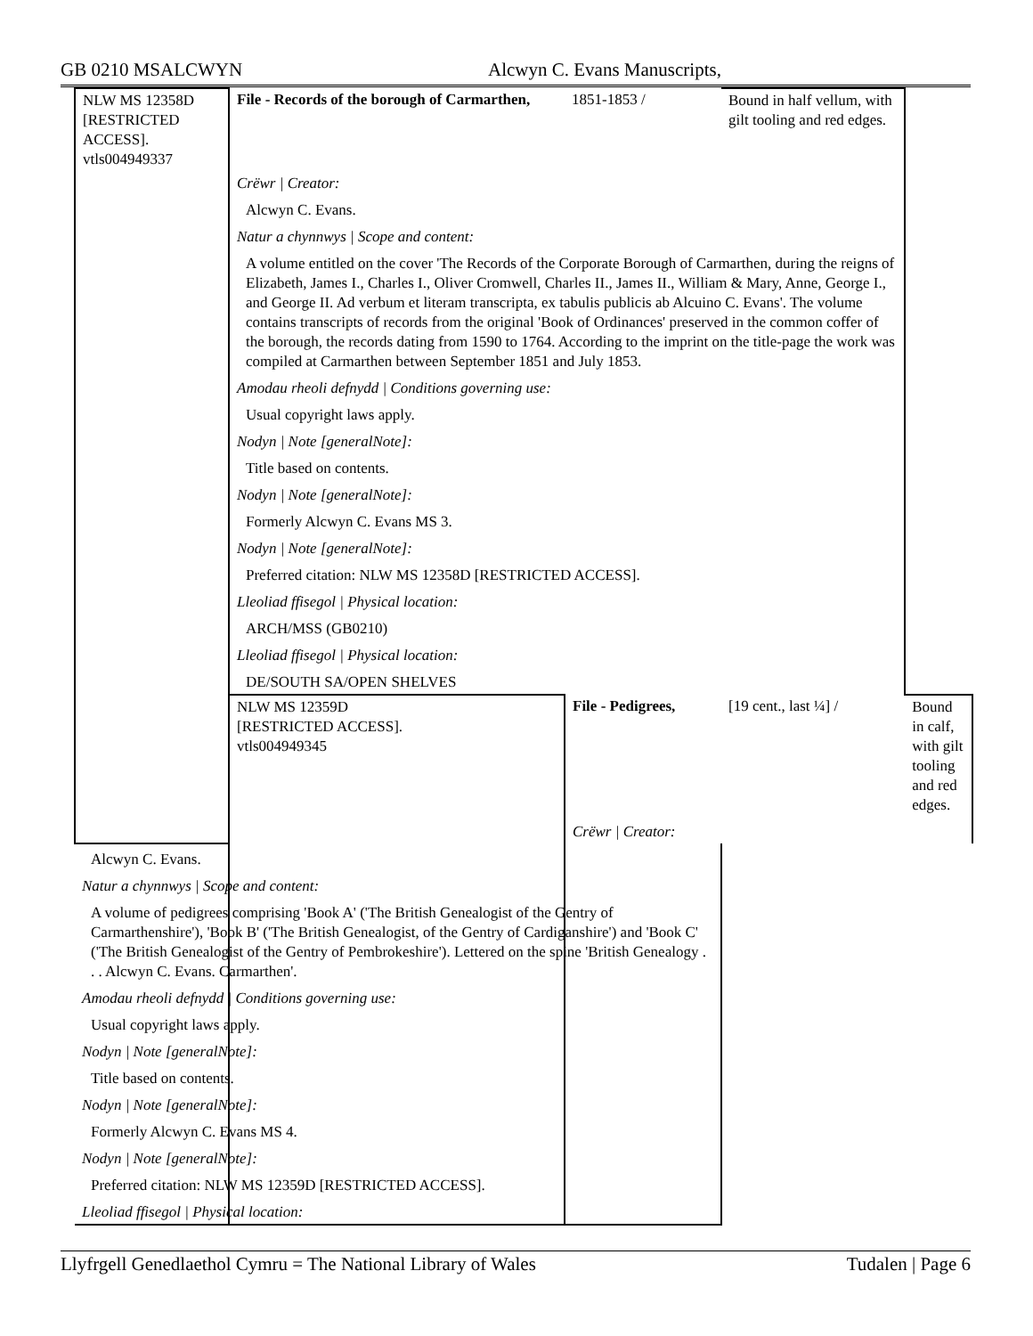GB 0210 MSALCWYN Alcwyn C. Evans Manuscripts,
| NLW MS 12358D [RESTRICTED ACCESS]. vtls004949337 | File - Records of the borough of Carmarthen, | 1851-1853 / | Bound in half vellum, with gilt tooling and red edges. | |
| | Crëwr / Creator: | | | |
| | Alcwyn C. Evans. | | | |
| | Natur a chynnwys / Scope and content: | | | |
| | A volume entitled on the cover 'The Records of the Corporate Borough of Carmarthen, during the reigns of Elizabeth, James I., Charles I., Oliver Cromwell, Charles II., James II., William & Mary, Anne, George I., and George II. Ad verbum et literam transcripta, ex tabulis publicis ab Alcuino C. Evans'. The volume contains transcripts of records from the original 'Book of Ordinances' preserved in the common coffer of the borough, the records dating from 1590 to 1764. According to the imprint on the title-page the work was compiled at Carmarthen between September 1851 and July 1853. | | | |
| | Amodau rheoli defnydd / Conditions governing use: | | | |
| | Usual copyright laws apply. | | | |
| | Nodyn / Note [generalNote]: | | | |
| | Title based on contents. | | | |
| | Nodyn / Note [generalNote]: | | | |
| | Formerly Alcwyn C. Evans MS 3. | | | |
| | Nodyn / Note [generalNote]: | | | |
| | Preferred citation: NLW MS 12358D [RESTRICTED ACCESS]. | | | |
| | Lleoliad ffisegol / Physical location: | | | |
| | ARCH/MSS (GB0210) | | | |
| | Lleoliad ffisegol / Physical location: | | | |
| | DE/SOUTH SA/OPEN SHELVES | | | |
| | NLW MS 12359D [RESTRICTED ACCESS]. vtls004949345 | File - Pedigrees, | [19 cent., last ¼] / | Bound in calf, with gilt tooling and red edges. |
| | | Crëwr / Creator: | | |
| Alcwyn C. Evans. | | | | |
| Natur a chynnwys / Scope and content: | | | | |
| A volume of pedigrees comprising 'Book A' ('The British Genealogist of the Gentry of Carmarthenshire'), 'Book B' ('The British Genealogist, of the Gentry of Cardiganshire') and 'Book C' ('The British Genealogist of the Gentry of Pembrokeshire'). Lettered on the spine 'British Genealogy . . . Alcwyn C. Evans. Carmarthen'. | | | | |
| Amodau rheoli defnydd / Conditions governing use: | | | | |
| Usual copyright laws apply. | | | | |
| Nodyn / Note [generalNote]: | | | | |
| Title based on contents. | | | | |
| Nodyn / Note [generalNote]: | | | | |
| Formerly Alcwyn C. Evans MS 4. | | | | |
| Nodyn / Note [generalNote]: | | | | |
| Preferred citation: NLW MS 12359D [RESTRICTED ACCESS]. | | | | |
| Lleoliad ffisegol / Physical location: | | | | |
Llyfrgell Genedlaethol Cymru = The National Library of Wales Tudalen | Page 6